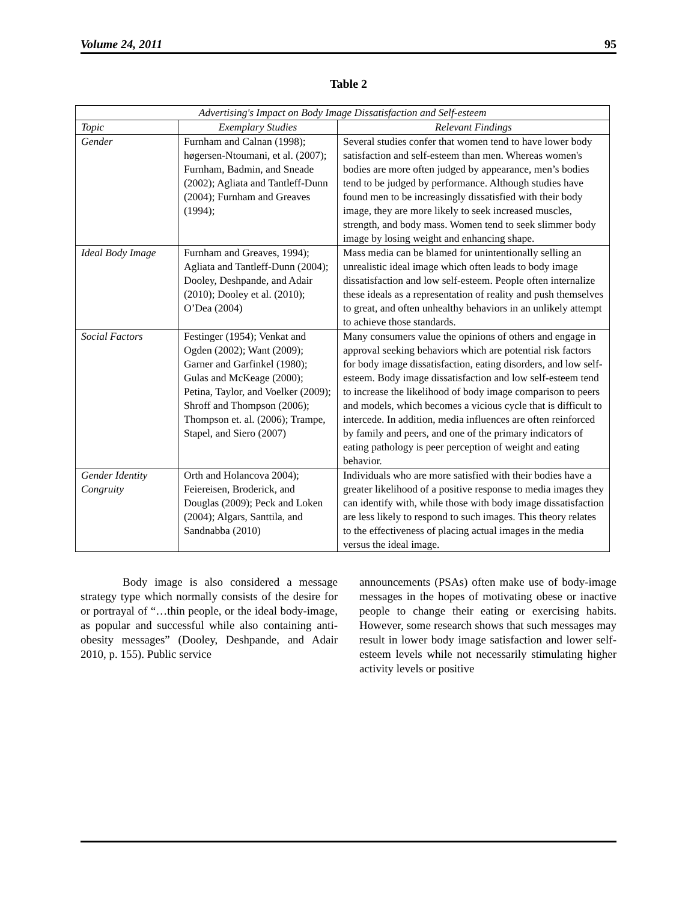Volume 24, 2011 95
Table 2
| Advertising's Impact on Body Image Dissatisfaction and Self-esteem | | |
| --- | --- | --- |
| Topic | Exemplary Studies | Relevant Findings |
| Gender | Furnham and Calnan (1998); høgersen-Ntoumani, et al. (2007); Furnham, Badmin, and Sneade (2002); Agliata and Tantleff-Dunn (2004); Furnham and Greaves (1994); | Several studies confer that women tend to have lower body satisfaction and self-esteem than men. Whereas women's bodies are more often judged by appearance, men’s bodies tend to be judged by performance. Although studies have found men to be increasingly dissatisfied with their body image, they are more likely to seek increased muscles, strength, and body mass. Women tend to seek slimmer body image by losing weight and enhancing shape. |
| Ideal Body Image | Furnham and Greaves, 1994); Agliata and Tantleff-Dunn (2004); Dooley, Deshpande, and Adair (2010); Dooley et al. (2010); O’Dea (2004) | Mass media can be blamed for unintentionally selling an unrealistic ideal image which often leads to body image dissatisfaction and low self-esteem. People often internalize these ideals as a representation of reality and push themselves to great, and often unhealthy behaviors in an unlikely attempt to achieve those standards. |
| Social Factors | Festinger (1954); Venkat and Ogden (2002); Want (2009); Garner and Garfinkel (1980); Gulas and McKeage (2000); Petina, Taylor, and Voelker (2009); Shroff and Thompson (2006); Thompson et. al. (2006); Trampe, Stapel, and Siero (2007) | Many consumers value the opinions of others and engage in approval seeking behaviors which are potential risk factors for body image dissatisfaction, eating disorders, and low self-esteem. Body image dissatisfaction and low self-esteem tend to increase the likelihood of body image comparison to peers and models, which becomes a vicious cycle that is difficult to intercede. In addition, media influences are often reinforced by family and peers, and one of the primary indicators of eating pathology is peer perception of weight and eating behavior. |
| Gender Identity Congruity | Orth and Holancova 2004); Feiereisen, Broderick, and Douglas (2009); Peck and Loken (2004); Algars, Santtila, and Sandnabba (2010) | Individuals who are more satisfied with their bodies have a greater likelihood of a positive response to media images they can identify with, while those with body image dissatisfaction are less likely to respond to such images. This theory relates to the effectiveness of placing actual images in the media versus the ideal image. |
Body image is also considered a message strategy type which normally consists of the desire for or portrayal of “…thin people, or the ideal body-image, as popular and successful while also containing anti-obesity messages” (Dooley, Deshpande, and Adair 2010, p. 155). Public service
announcements (PSAs) often make use of body-image messages in the hopes of motivating obese or inactive people to change their eating or exercising habits. However, some research shows that such messages may result in lower body image satisfaction and lower self-esteem levels while not necessarily stimulating higher activity levels or positive